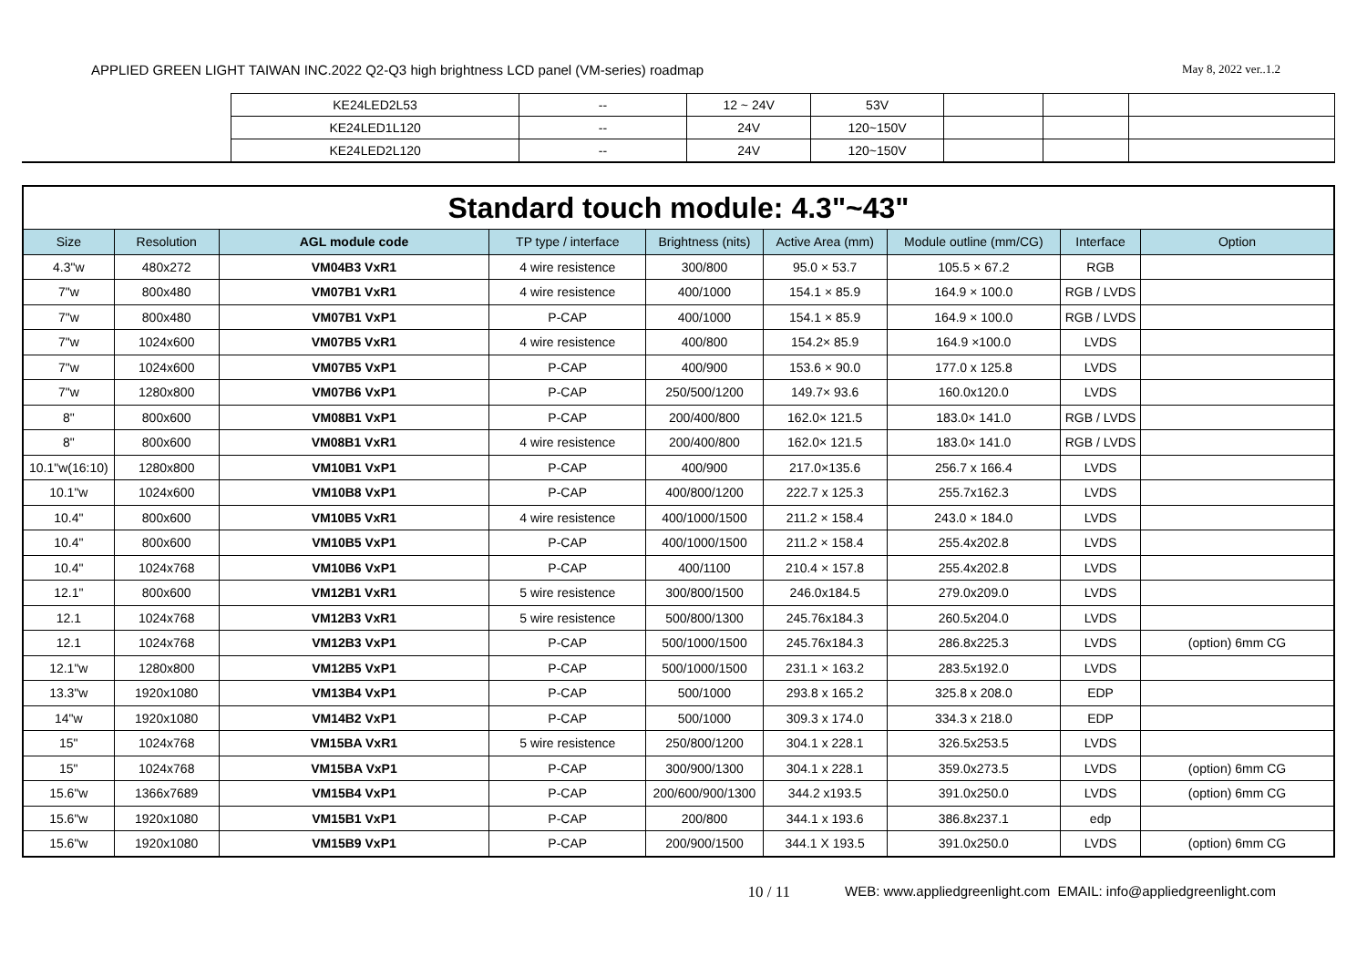APPLIED GREEN LIGHT TAIWAN INC.2022 Q2-Q3 high brightness LCD panel (VM-series) roadmap May 8, 2022 ver..1.2
| | KE24LED2L53 | -- | 12 ~ 24V | 53V | | | |
| | KE24LED1L120 | -- | 24V | 120~150V | | | |
| | KE24LED2L120 | -- | 24V | 120~150V | | | |
| Standard touch module: 4.3"~43" | | | | | | | | |
| Size | Resolution | AGL module code | TP type / interface | Brightness (nits) | Active Area (mm) | Module outline (mm/CG) | Interface | Option |
| 4.3"w | 480x272 | VM04B3 VxR1 | 4 wire resistence | 300/800 | 95.0 × 53.7 | 105.5 × 67.2 | RGB | |
| 7"w | 800x480 | VM07B1 VxR1 | 4 wire resistence | 400/1000 | 154.1 × 85.9 | 164.9 × 100.0 | RGB / LVDS | |
| 7"w | 800x480 | VM07B1 VxP1 | P-CAP | 400/1000 | 154.1 × 85.9 | 164.9 × 100.0 | RGB / LVDS | |
| 7"w | 1024x600 | VM07B5 VxR1 | 4 wire resistence | 400/800 | 154.2× 85.9 | 164.9 ×100.0 | LVDS | |
| 7"w | 1024x600 | VM07B5 VxP1 | P-CAP | 400/900 | 153.6 × 90.0 | 177.0 x 125.8 | LVDS | |
| 7"w | 1280x800 | VM07B6 VxP1 | P-CAP | 250/500/1200 | 149.7× 93.6 | 160.0x120.0 | LVDS | |
| 8" | 800x600 | VM08B1 VxP1 | P-CAP | 200/400/800 | 162.0× 121.5 | 183.0× 141.0 | RGB / LVDS | |
| 8" | 800x600 | VM08B1 VxR1 | 4 wire resistence | 200/400/800 | 162.0× 121.5 | 183.0× 141.0 | RGB / LVDS | |
| 10.1"w(16:10) | 1280x800 | VM10B1 VxP1 | P-CAP | 400/900 | 217.0×135.6 | 256.7 x 166.4 | LVDS | |
| 10.1"w | 1024x600 | VM10B8 VxP1 | P-CAP | 400/800/1200 | 222.7 x 125.3 | 255.7x162.3 | LVDS | |
| 10.4" | 800x600 | VM10B5 VxR1 | 4 wire resistence | 400/1000/1500 | 211.2 × 158.4 | 243.0 × 184.0 | LVDS | |
| 10.4" | 800x600 | VM10B5 VxP1 | P-CAP | 400/1000/1500 | 211.2 × 158.4 | 255.4x202.8 | LVDS | |
| 10.4" | 1024x768 | VM10B6 VxP1 | P-CAP | 400/1100 | 210.4 × 157.8 | 255.4x202.8 | LVDS | |
| 12.1" | 800x600 | VM12B1 VxR1 | 5 wire resistence | 300/800/1500 | 246.0x184.5 | 279.0x209.0 | LVDS | |
| 12.1 | 1024x768 | VM12B3 VxR1 | 5 wire resistence | 500/800/1300 | 245.76x184.3 | 260.5x204.0 | LVDS | |
| 12.1 | 1024x768 | VM12B3 VxP1 | P-CAP | 500/1000/1500 | 245.76x184.3 | 286.8x225.3 | LVDS | (option) 6mm CG |
| 12.1"w | 1280x800 | VM12B5 VxP1 | P-CAP | 500/1000/1500 | 231.1 × 163.2 | 283.5x192.0 | LVDS | |
| 13.3"w | 1920x1080 | VM13B4 VxP1 | P-CAP | 500/1000 | 293.8 x 165.2 | 325.8 x 208.0 | EDP | |
| 14"w | 1920x1080 | VM14B2 VxP1 | P-CAP | 500/1000 | 309.3 x 174.0 | 334.3 x 218.0 | EDP | |
| 15" | 1024x768 | VM15BA VxR1 | 5 wire resistence | 250/800/1200 | 304.1 x 228.1 | 326.5x253.5 | LVDS | |
| 15" | 1024x768 | VM15BA VxP1 | P-CAP | 300/900/1300 | 304.1 x 228.1 | 359.0x273.5 | LVDS | (option) 6mm CG |
| 15.6"w | 1366x7689 | VM15B4 VxP1 | P-CAP | 200/600/900/1300 | 344.2 x193.5 | 391.0x250.0 | LVDS | (option) 6mm CG |
| 15.6"w | 1920x1080 | VM15B1 VxP1 | P-CAP | 200/800 | 344.1 x 193.6 | 386.8x237.1 | edp | |
| 15.6"w | 1920x1080 | VM15B9 VxP1 | P-CAP | 200/900/1500 | 344.1 X 193.5 | 391.0x250.0 | LVDS | (option) 6mm CG |
10 / 11 WEB: www.appliedgreenlight.com EMAIL: info@appliedgreenlight.com